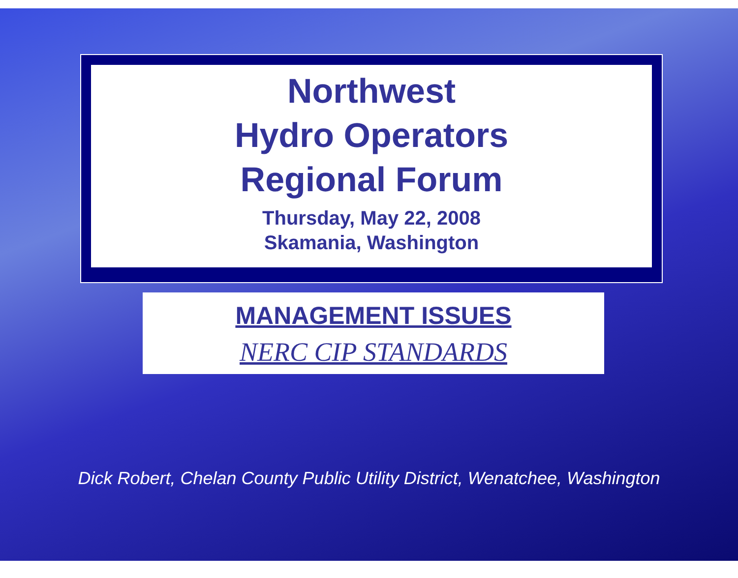Northwest
Hydro Operators
Regional Forum
Thursday, May 22, 2008
Skamania, Washington
MANAGEMENT ISSUES
NERC CIP STANDARDS
Dick Robert, Chelan County Public Utility District, Wenatchee, Washington